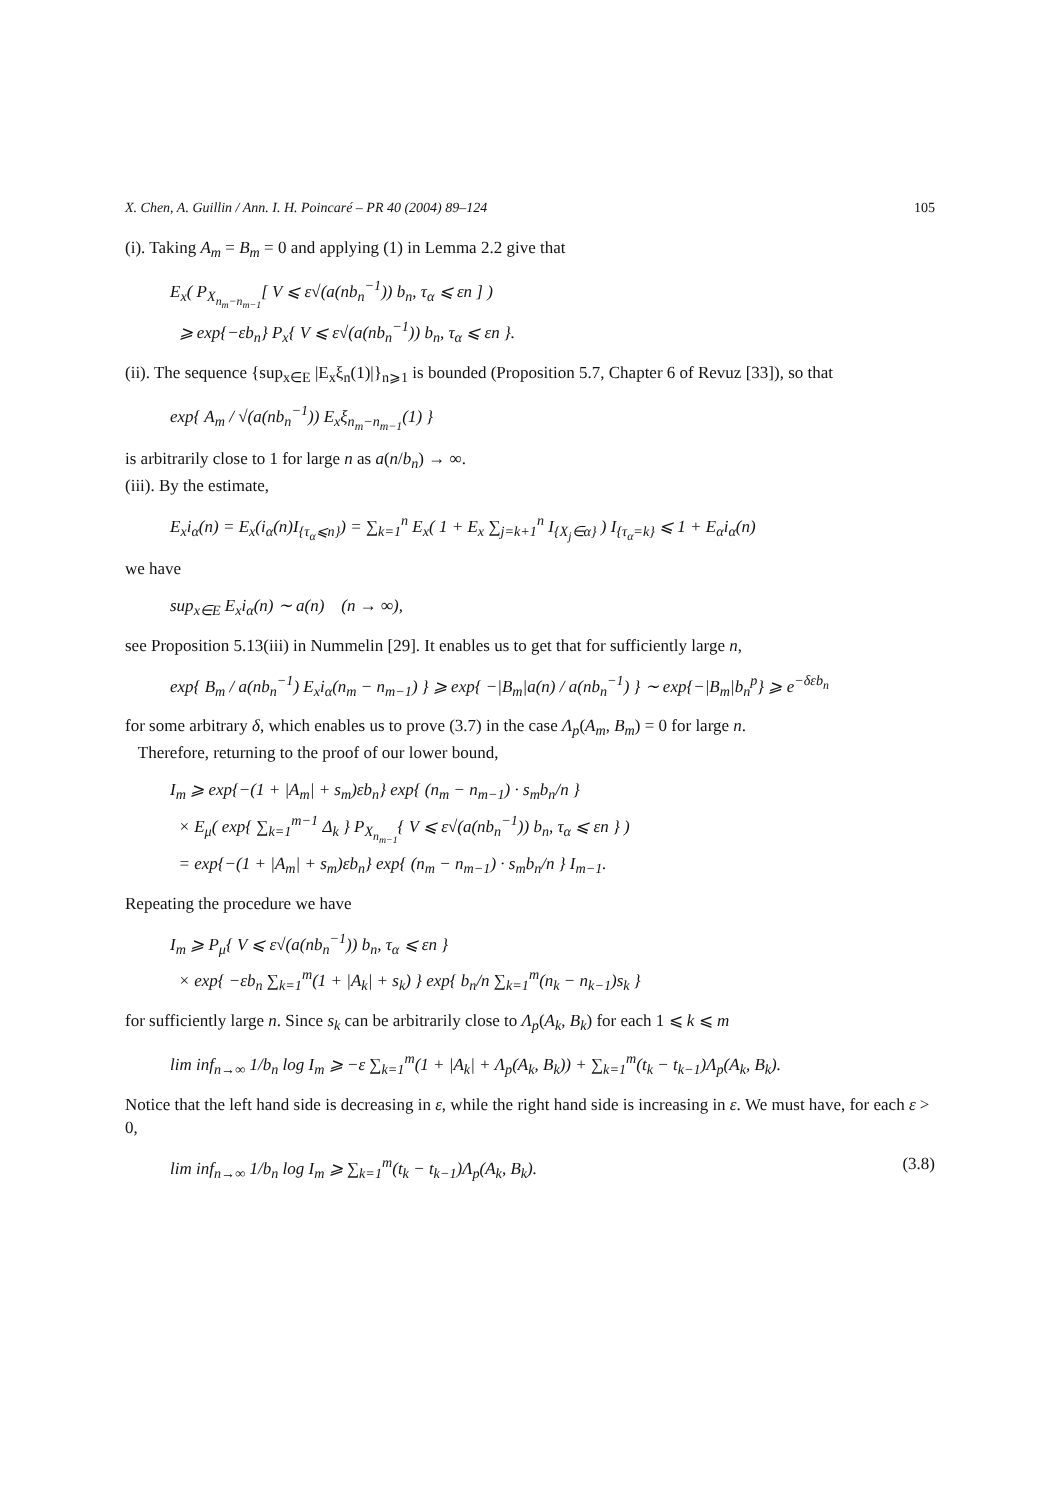X. Chen, A. Guillin / Ann. I. H. Poincaré – PR 40 (2004) 89–124 105
(i). Taking A<sub>m</sub> = B<sub>m</sub> = 0 and applying (1) in Lemma 2.2 give that
E<sub>x</sub>( P<sub>X<sub>n<sub>m</sub>−n<sub>m−1</sub></sub></sub>[ V ⩽ ε√(a(nb<sub>n</sub><sup>−1</sup>)) b<sub>n</sub>, τ<sub>α</sub> ⩽ εn ] )
⩾ exp{−εb<sub>n</sub>} P<sub>x</sub>{ V ⩽ ε√(a(nb<sub>n</sub><sup>−1</sup>)) b<sub>n</sub>, τ<sub>α</sub> ⩽ εn }.
(ii). The sequence {sup<sub>x∈E</sub> |E<sub>x</sub>ξ<sub>n</sub>(1)|}<sub>n⩾1</sub> is bounded (Proposition 5.7, Chapter 6 of Revuz [33]), so that
exp{ A<sub>m</sub> / √(a(nb<sub>n</sub><sup>−1</sup>)) E<sub>x</sub>ξ<sub>n<sub>m</sub>−n<sub>m−1</sub></sub>(1) }
is arbitrarily close to 1 for large n as a(n/b<sub>n</sub>) → ∞.
(iii). By the estimate,
E<sub>x</sub>i<sub>α</sub>(n) = E<sub>x</sub>(i<sub>α</sub>(n)I<sub>{τ<sub>α</sub>⩽n}</sub>) = ∑<sub>k=1</sub><sup>n</sup> E<sub>x</sub>( 1 + E<sub>x</sub> ∑<sub>j=k+1</sub><sup>n</sup> I<sub>{X<sub>j</sub>∈α}</sub> ) I<sub>{τ<sub>α</sub>=k}</sub> ⩽ 1 + E<sub>α</sub>i<sub>α</sub>(n)
we have
sup<sub>x∈E</sub> E<sub>x</sub>i<sub>α</sub>(n) ∼ a(n) (n → ∞),
see Proposition 5.13(iii) in Nummelin [29]. It enables us to get that for sufficiently large n,
exp{ B<sub>m</sub> / a(nb<sub>n</sub><sup>−1</sup>) E<sub>x</sub>i<sub>α</sub>(n<sub>m</sub> − n<sub>m−1</sub>) } ⩾ exp{ −|B<sub>m</sub>|a(n) / a(nb<sub>n</sub><sup>−1</sup>) } ∼ exp{−|B<sub>m</sub>|b<sub>n</sub><sup>p</sup>} ⩾ e<sup>−δεb<sub>n</sub></sup>
for some arbitrary δ, which enables us to prove (3.7) in the case Λ<sub>p</sub>(A<sub>m</sub>, B<sub>m</sub>) = 0 for large n.
Therefore, returning to the proof of our lower bound,
I<sub>m</sub> ⩾ exp{−(1 + |A<sub>m</sub>| + s<sub>m</sub>)εb<sub>n</sub>} exp{ (n<sub>m</sub> − n<sub>m−1</sub>) · s<sub>m</sub>b<sub>n</sub>/n }
× E<sub>μ</sub>( exp{ ∑<sub>k=1</sub><sup>m−1</sup> Δ<sub>k</sub> } P<sub>X<sub>n<sub>m−1</sub></sub></sub>{ V ⩽ ε√(a(nb<sub>n</sub><sup>−1</sup>)) b<sub>n</sub>, τ<sub>α</sub> ⩽ εn } )
= exp{−(1 + |A<sub>m</sub>| + s<sub>m</sub>)εb<sub>n</sub>} exp{ (n<sub>m</sub> − n<sub>m−1</sub>) · s<sub>m</sub>b<sub>n</sub>/n } I<sub>m−1</sub>.
Repeating the procedure we have
I<sub>m</sub> ⩾ P<sub>μ</sub>{ V ⩽ ε√(a(nb<sub>n</sub><sup>−1</sup>)) b<sub>n</sub>, τ<sub>α</sub> ⩽ εn }
× exp{ −εb<sub>n</sub> ∑<sub>k=1</sub><sup>m</sup>(1 + |A<sub>k</sub>| + s<sub>k</sub>) } exp{ b<sub>n</sub>/n ∑<sub>k=1</sub><sup>m</sup>(n<sub>k</sub> − n<sub>k−1</sub>)s<sub>k</sub> }
for sufficiently large n. Since s<sub>k</sub> can be arbitrarily close to Λ<sub>p</sub>(A<sub>k</sub>, B<sub>k</sub>) for each 1 ⩽ k ⩽ m
lim inf<sub>n→∞</sub> 1/b<sub>n</sub> log I<sub>m</sub> ⩾ −ε ∑<sub>k=1</sub><sup>m</sup>(1 + |A<sub>k</sub>| + Λ<sub>p</sub>(A<sub>k</sub>, B<sub>k</sub>)) + ∑<sub>k=1</sub><sup>m</sup>(t<sub>k</sub> − t<sub>k−1</sub>)Λ<sub>p</sub>(A<sub>k</sub>, B<sub>k</sub>).
Notice that the left hand side is decreasing in ε, while the right hand side is increasing in ε. We must have, for each ε > 0,
lim inf<sub>n→∞</sub> 1/b<sub>n</sub> log I<sub>m</sub> ⩾ ∑<sub>k=1</sub><sup>m</sup>(t<sub>k</sub> − t<sub>k−1</sub>)Λ<sub>p</sub>(A<sub>k</sub>, B<sub>k</sub>). (3.8)